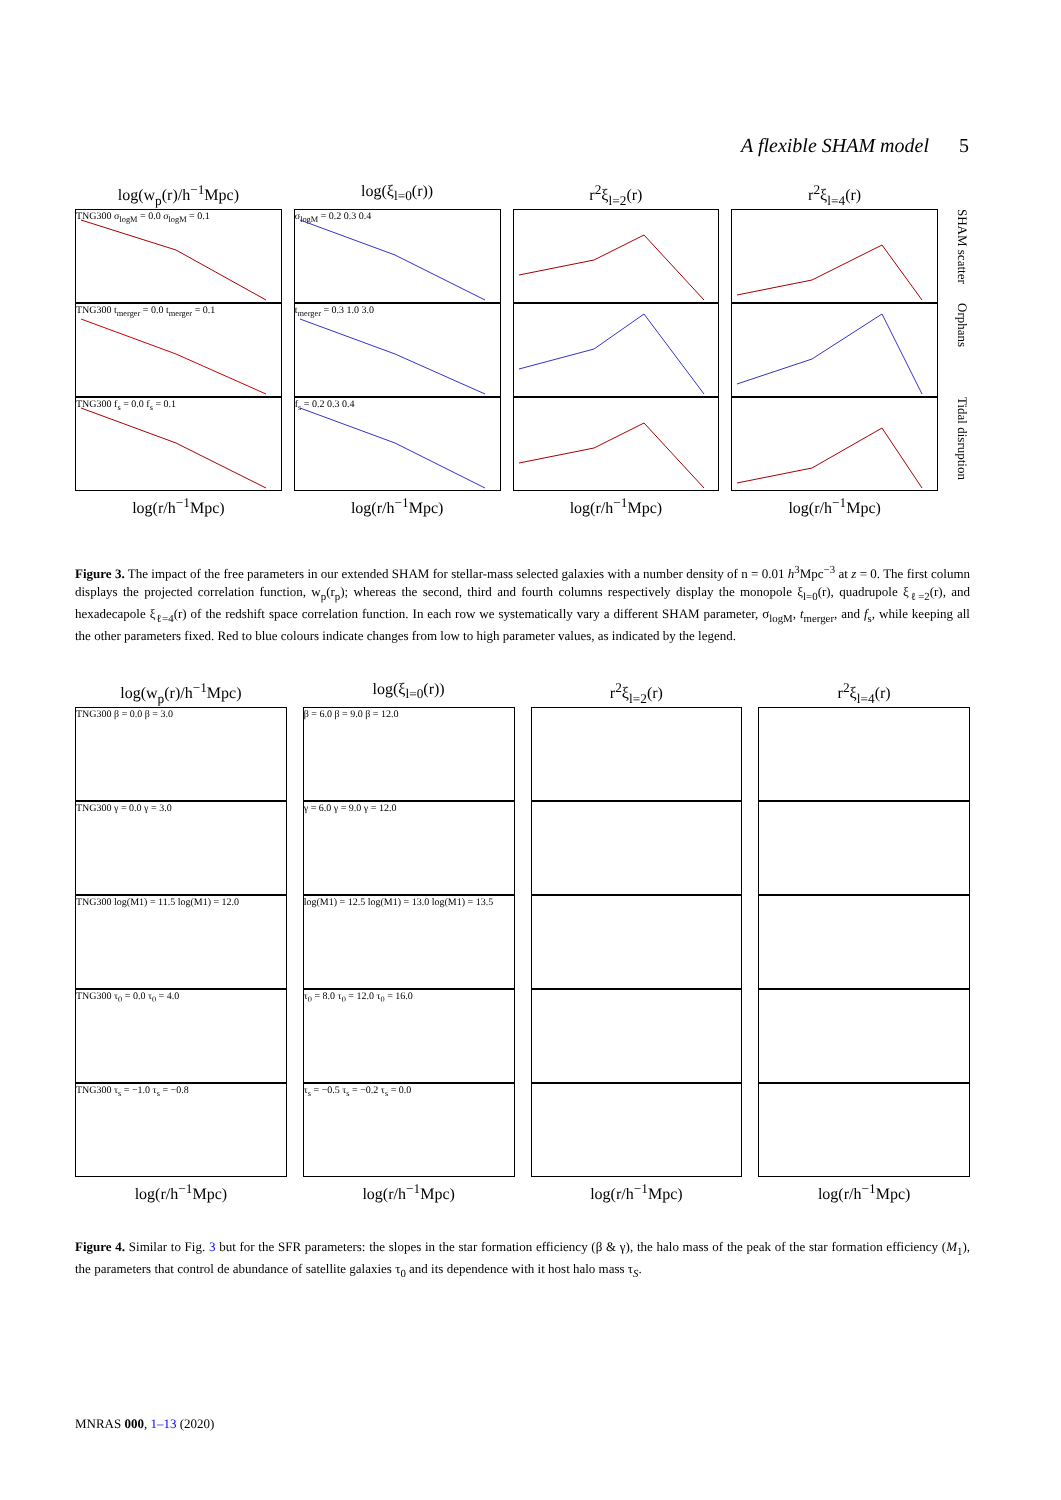A flexible SHAM model 5
log(w<sub>p</sub>(r)/h<sup>−1</sup>Mpc)
log(ξ<sub>l=0</sub>(r))
r<sup>2</sup>ξ<sub>l=2</sub>(r)
r<sup>2</sup>ξ<sub>l=4</sub>(r)
TNG300 σ<sub>logM</sub> = 0.0 σ<sub>logM</sub> = 0.1
σ<sub>logM</sub> = 0.2 0.3 0.4
SHAM scatter
TNG300 t<sub>merger</sub> = 0.0 t<sub>merger</sub> = 0.1
t<sub>merger</sub> = 0.3 1.0 3.0
Orphans
TNG300 f<sub>s</sub> = 0.0 f<sub>s</sub> = 0.1
f<sub>s</sub> = 0.2 0.3 0.4
Tidal disruption
log(r/h<sup>−1</sup>Mpc)
log(r/h<sup>−1</sup>Mpc)
log(r/h<sup>−1</sup>Mpc)
log(r/h<sup>−1</sup>Mpc)
Figure 3. The impact of the free parameters in our extended SHAM for stellar-mass selected galaxies with a number density of n = 0.01 h<sup>3</sup>Mpc<sup>−3</sup> at z = 0. The first column displays the projected correlation function, w<sub>p</sub>(r<sub>p</sub>); whereas the second, third and fourth columns respectively display the monopole ξ<sub>l=0</sub>(r), quadrupole ξ<sub>ℓ=2</sub>(r), and hexadecapole ξ<sub>ℓ=4</sub>(r) of the redshift space correlation function. In each row we systematically vary a different SHAM parameter, σ<sub>logM</sub>, t<sub>merger</sub>, and f<sub>s</sub>, while keeping all the other parameters fixed. Red to blue colours indicate changes from low to high parameter values, as indicated by the legend.
log(w<sub>p</sub>(r)/h<sup>−1</sup>Mpc)
log(ξ<sub>l=0</sub>(r))
r<sup>2</sup>ξ<sub>l=2</sub>(r)
r<sup>2</sup>ξ<sub>l=4</sub>(r)
TNG300 β = 0.0 β = 3.0
β = 6.0 β = 9.0 β = 12.0
TNG300 γ = 0.0 γ = 3.0
γ = 6.0 γ = 9.0 γ = 12.0
TNG300 log(M1) = 11.5 log(M1) = 12.0
log(M1) = 12.5 log(M1) = 13.0 log(M1) = 13.5
TNG300 τ<sub>0</sub> = 0.0 τ<sub>0</sub> = 4.0
τ<sub>0</sub> = 8.0 τ<sub>0</sub> = 12.0 τ<sub>0</sub> = 16.0
TNG300 τ<sub>s</sub> = −1.0 τ<sub>s</sub> = −0.8
τ<sub>s</sub> = −0.5 τ<sub>s</sub> = −0.2 τ<sub>s</sub> = 0.0
log(r/h<sup>−1</sup>Mpc)
log(r/h<sup>−1</sup>Mpc)
log(r/h<sup>−1</sup>Mpc)
log(r/h<sup>−1</sup>Mpc)
Figure 4. Similar to Fig. 3 but for the SFR parameters: the slopes in the star formation efficiency (β & γ), the halo mass of the peak of the star formation efficiency (M<sub>1</sub>), the parameters that control de abundance of satellite galaxies τ<sub>0</sub> and its dependence with it host halo mass τ<sub>S</sub>.
MNRAS 000, 1–13 (2020)